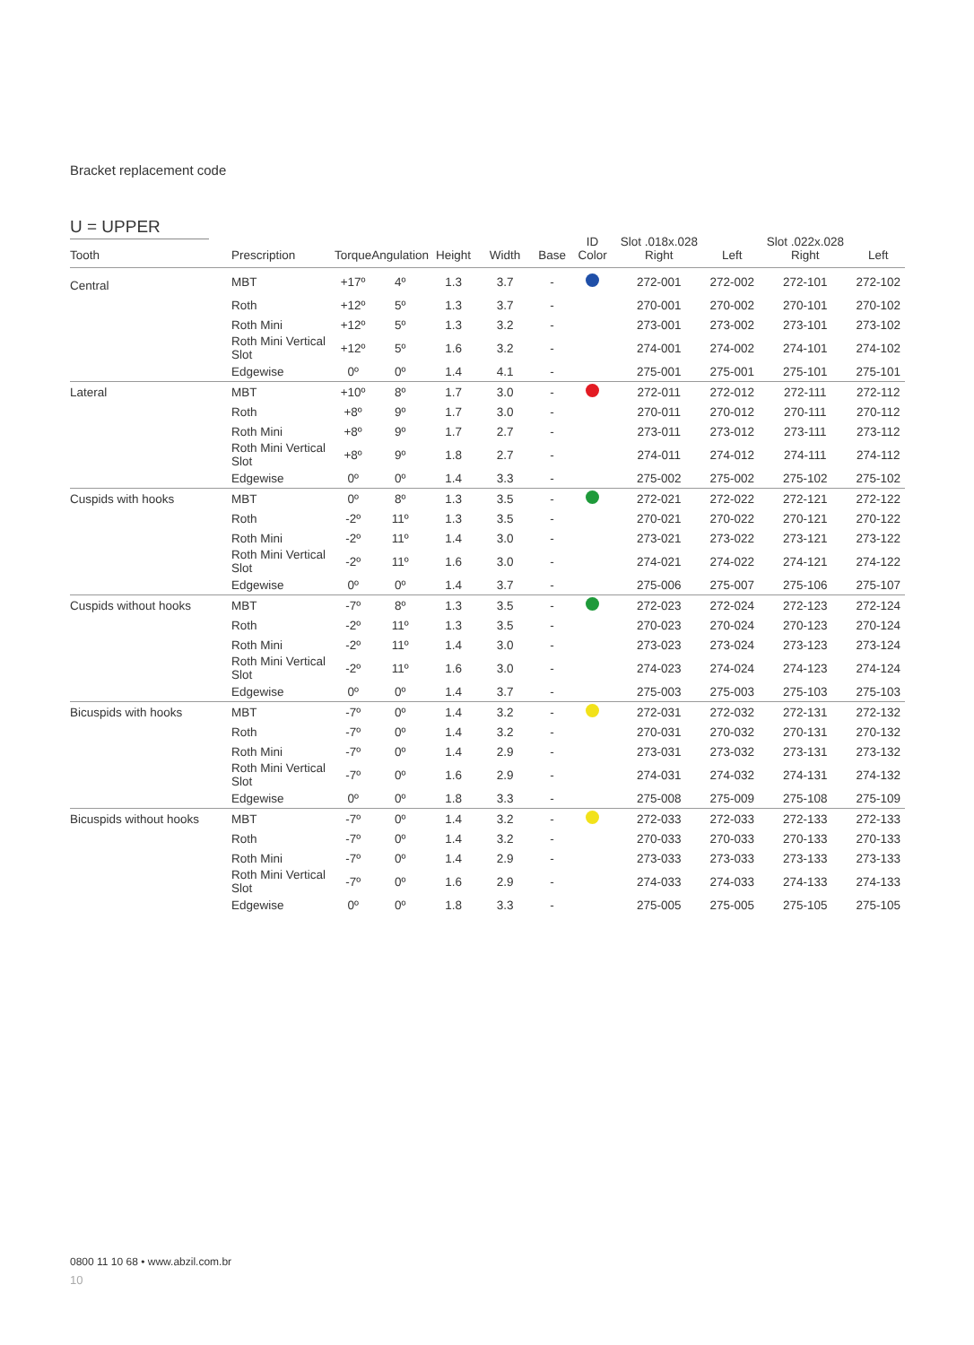Bracket replacement code
U = UPPER
| Tooth | Prescription | Torque | Angulation | Height | Width | Base | ID Color | Slot .018x.028 Right | Left | Slot .022x.028 Right | Left |
| --- | --- | --- | --- | --- | --- | --- | --- | --- | --- | --- | --- |
| Central | MBT | +17º | 4º | 1.3 | 3.7 | - | | 272-001 | 272-002 | 272-101 | 272-102 |
| | Roth | +12º | 5º | 1.3 | 3.7 | - | | 270-001 | 270-002 | 270-101 | 270-102 |
| | Roth Mini | +12º | 5º | 1.3 | 3.2 | - | | 273-001 | 273-002 | 273-101 | 273-102 |
| | Roth Mini Vertical Slot | +12º | 5º | 1.6 | 3.2 | - | | 274-001 | 274-002 | 274-101 | 274-102 |
| | Edgewise | 0º | 0º | 1.4 | 4.1 | - | | 275-001 | 275-001 | 275-101 | 275-101 |
| Lateral | MBT | +10º | 8º | 1.7 | 3.0 | - | | 272-011 | 272-012 | 272-111 | 272-112 |
| | Roth | +8º | 9º | 1.7 | 3.0 | - | | 270-011 | 270-012 | 270-111 | 270-112 |
| | Roth Mini | +8º | 9º | 1.7 | 2.7 | - | | 273-011 | 273-012 | 273-111 | 273-112 |
| | Roth Mini Vertical Slot | +8º | 9º | 1.8 | 2.7 | - | | 274-011 | 274-012 | 274-111 | 274-112 |
| | Edgewise | 0º | 0º | 1.4 | 3.3 | - | | 275-002 | 275-002 | 275-102 | 275-102 |
| Cuspids with hooks | MBT | 0º | 8º | 1.3 | 3.5 | - | | 272-021 | 272-022 | 272-121 | 272-122 |
| | Roth | -2º | 11º | 1.3 | 3.5 | - | | 270-021 | 270-022 | 270-121 | 270-122 |
| | Roth Mini | -2º | 11º | 1.4 | 3.0 | - | | 273-021 | 273-022 | 273-121 | 273-122 |
| | Roth Mini Vertical Slot | -2º | 11º | 1.6 | 3.0 | - | | 274-021 | 274-022 | 274-121 | 274-122 |
| | Edgewise | 0º | 0º | 1.4 | 3.7 | - | | 275-006 | 275-007 | 275-106 | 275-107 |
| Cuspids without hooks | MBT | -7º | 8º | 1.3 | 3.5 | - | | 272-023 | 272-024 | 272-123 | 272-124 |
| | Roth | -2º | 11º | 1.3 | 3.5 | - | | 270-023 | 270-024 | 270-123 | 270-124 |
| | Roth Mini | -2º | 11º | 1.4 | 3.0 | - | | 273-023 | 273-024 | 273-123 | 273-124 |
| | Roth Mini Vertical Slot | -2º | 11º | 1.6 | 3.0 | - | | 274-023 | 274-024 | 274-123 | 274-124 |
| | Edgewise | 0º | 0º | 1.4 | 3.7 | - | | 275-003 | 275-003 | 275-103 | 275-103 |
| Bicuspids with hooks | MBT | -7º | 0º | 1.4 | 3.2 | - | | 272-031 | 272-032 | 272-131 | 272-132 |
| | Roth | -7º | 0º | 1.4 | 3.2 | - | | 270-031 | 270-032 | 270-131 | 270-132 |
| | Roth Mini | -7º | 0º | 1.4 | 2.9 | - | | 273-031 | 273-032 | 273-131 | 273-132 |
| | Roth Mini Vertical Slot | -7º | 0º | 1.6 | 2.9 | - | | 274-031 | 274-032 | 274-131 | 274-132 |
| | Edgewise | 0º | 0º | 1.8 | 3.3 | - | | 275-008 | 275-009 | 275-108 | 275-109 |
| Bicuspids without hooks | MBT | -7º | 0º | 1.4 | 3.2 | - | | 272-033 | 272-033 | 272-133 | 272-133 |
| | Roth | -7º | 0º | 1.4 | 3.2 | - | | 270-033 | 270-033 | 270-133 | 270-133 |
| | Roth Mini | -7º | 0º | 1.4 | 2.9 | - | | 273-033 | 273-033 | 273-133 | 273-133 |
| | Roth Mini Vertical Slot | -7º | 0º | 1.6 | 2.9 | - | | 274-033 | 274-033 | 274-133 | 274-133 |
| | Edgewise | 0º | 0º | 1.8 | 3.3 | - | | 275-005 | 275-005 | 275-105 | 275-105 |
0800 11 10 68 • www.abzil.com.br
10